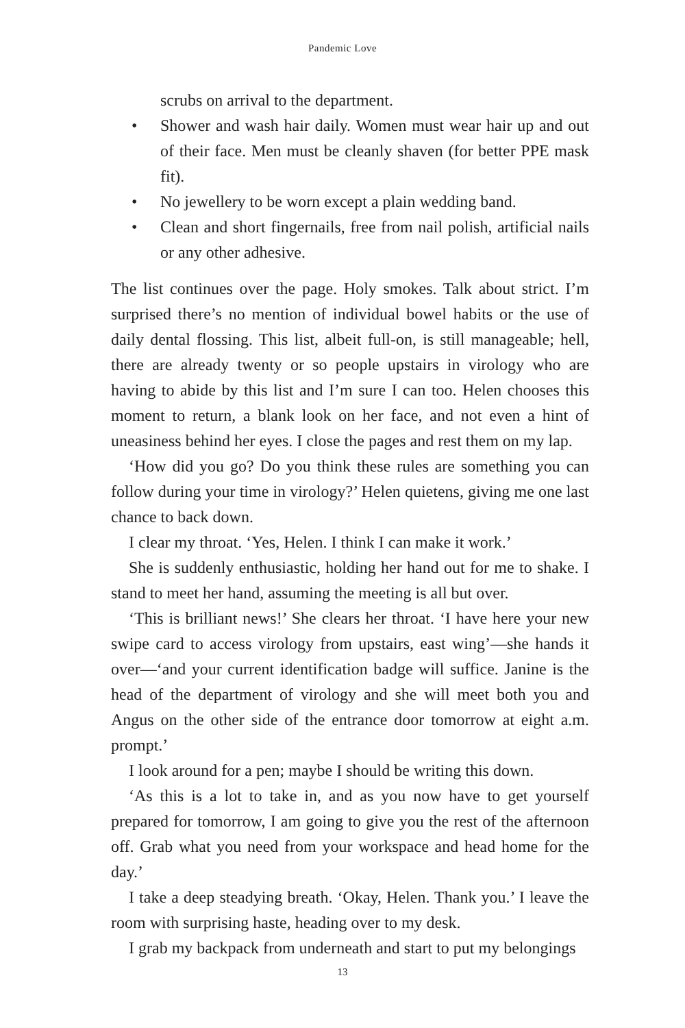Pandemic Love
scrubs on arrival to the department.
• Shower and wash hair daily. Women must wear hair up and out of their face. Men must be cleanly shaven (for better PPE mask fit).
• No jewellery to be worn except a plain wedding band.
• Clean and short fingernails, free from nail polish, artificial nails or any other adhesive.
The list continues over the page. Holy smokes. Talk about strict. I’m surprised there’s no mention of individual bowel habits or the use of daily dental flossing. This list, albeit full-on, is still manageable; hell, there are already twenty or so people upstairs in virology who are having to abide by this list and I’m sure I can too. Helen chooses this moment to return, a blank look on her face, and not even a hint of uneasiness behind her eyes. I close the pages and rest them on my lap.
‘How did you go? Do you think these rules are something you can follow during your time in virology?’ Helen quietens, giving me one last chance to back down.
I clear my throat. ‘Yes, Helen. I think I can make it work.’
She is suddenly enthusiastic, holding her hand out for me to shake. I stand to meet her hand, assuming the meeting is all but over.
‘This is brilliant news!’ She clears her throat. ‘I have here your new swipe card to access virology from upstairs, east wing’—she hands it over—‘and your current identification badge will suffice. Janine is the head of the department of virology and she will meet both you and Angus on the other side of the entrance door tomorrow at eight a.m. prompt.’
I look around for a pen; maybe I should be writing this down.
‘As this is a lot to take in, and as you now have to get yourself prepared for tomorrow, I am going to give you the rest of the afternoon off. Grab what you need from your workspace and head home for the day.’
I take a deep steadying breath. ‘Okay, Helen. Thank you.’ I leave the room with surprising haste, heading over to my desk.
I grab my backpack from underneath and start to put my belongings
13